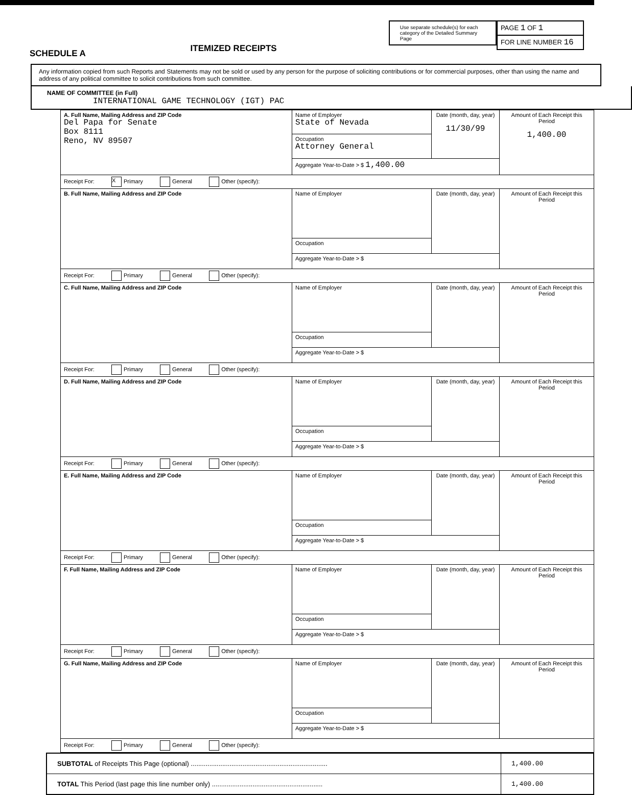SCHEDULE A
ITEMIZED RECEIPTS
Use separate schedule(s) for each category of the Detailed Summary Page
PAGE 1 OF 1
FOR LINE NUMBER 16
Any information copied from such Reports and Statements may not be sold or used by any person for the purpose of soliciting contributions or for commercial purposes, other than using the name and address of any political committee to solicit contributions from such committee.
NAME OF COMMITTEE (in Full)
INTERNATIONAL GAME TECHNOLOGY (IGT) PAC
| A. Full Name, Mailing Address and ZIP Code Del Papa for Senate Box 8111 Reno, NV 89507 | Name of Employer State of Nevada | Date (month, day, year) 11/30/99 | Amount of Each Receipt this Period 1,400.00 |
| | Occupation Attorney General | | |
| | Aggregate Year-to-Date > $ 1,400.00 | | |
| Receipt For: X Primary General Other (specify): | | | |
| B. Full Name, Mailing Address and ZIP Code | Name of Employer | Date (month, day, year) | Amount of Each Receipt this Period |
| | Occupation | | |
| | Aggregate Year-to-Date > $ | | |
| Receipt For: Primary General Other (specify): | | | |
| C. Full Name, Mailing Address and ZIP Code | Name of Employer | Date (month, day, year) | Amount of Each Receipt this Period |
| | Occupation | | |
| | Aggregate Year-to-Date > $ | | |
| Receipt For: Primary General Other (specify): | | | |
| D. Full Name, Mailing Address and ZIP Code | Name of Employer | Date (month, day, year) | Amount of Each Receipt this Period |
| | Occupation | | |
| | Aggregate Year-to-Date > $ | | |
| Receipt For: Primary General Other (specify): | | | |
| E. Full Name, Mailing Address and ZIP Code | Name of Employer | Date (month, day, year) | Amount of Each Receipt this Period |
| | Occupation | | |
| | Aggregate Year-to-Date > $ | | |
| Receipt For: Primary General Other (specify): | | | |
| F. Full Name, Mailing Address and ZIP Code | Name of Employer | Date (month, day, year) | Amount of Each Receipt this Period |
| | Occupation | | |
| | Aggregate Year-to-Date > $ | | |
| Receipt For: Primary General Other (specify): | | | |
| G. Full Name, Mailing Address and ZIP Code | Name of Employer | Date (month, day, year) | Amount of Each Receipt this Period |
| | Occupation | | |
| | Aggregate Year-to-Date > $ | | |
| Receipt For: Primary General Other (specify): | | | |
| SUBTOTAL of Receipts This Page (optional) .......................................................................... | 1,400.00 |
| TOTAL This Period (last page this line number only) ............................................................ | 1,400.00 |